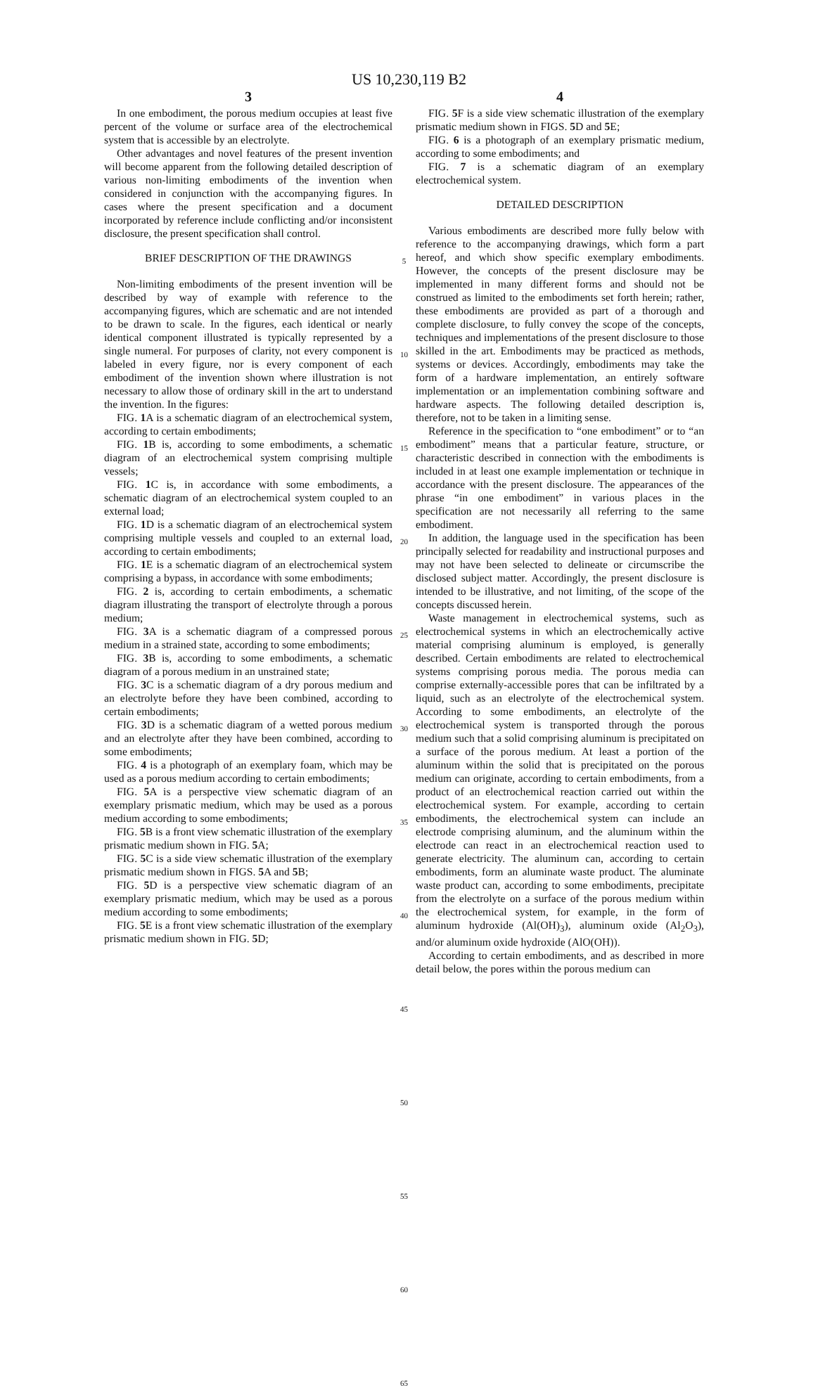US 10,230,119 B2
3
In one embodiment, the porous medium occupies at least five percent of the volume or surface area of the electrochemical system that is accessible by an electrolyte.
Other advantages and novel features of the present invention will become apparent from the following detailed description of various non-limiting embodiments of the invention when considered in conjunction with the accompanying figures. In cases where the present specification and a document incorporated by reference include conflicting and/or inconsistent disclosure, the present specification shall control.
BRIEF DESCRIPTION OF THE DRAWINGS
Non-limiting embodiments of the present invention will be described by way of example with reference to the accompanying figures, which are schematic and are not intended to be drawn to scale. In the figures, each identical or nearly identical component illustrated is typically represented by a single numeral. For purposes of clarity, not every component is labeled in every figure, nor is every component of each embodiment of the invention shown where illustration is not necessary to allow those of ordinary skill in the art to understand the invention. In the figures:
FIG. 1 A is a schematic diagram of an electrochemical system, according to certain embodiments;
FIG. 1 B is, according to some embodiments, a schematic diagram of an electrochemical system comprising multiple vessels;
FIG. 1 C is, in accordance with some embodiments, a schematic diagram of an electrochemical system coupled to an external load;
FIG. 1 D is a schematic diagram of an electrochemical system comprising multiple vessels and coupled to an external load, according to certain embodiments;
FIG. 1 E is a schematic diagram of an electrochemical system comprising a bypass, in accordance with some embodiments;
FIG. 2 is, according to certain embodiments, a schematic diagram illustrating the transport of electrolyte through a porous medium;
FIG. 3 A is a schematic diagram of a compressed porous medium in a strained state, according to some embodiments;
FIG. 3 B is, according to some embodiments, a schematic diagram of a porous medium in an unstrained state;
FIG. 3 C is a schematic diagram of a dry porous medium and an electrolyte before they have been combined, according to certain embodiments;
FIG. 3 D is a schematic diagram of a wetted porous medium and an electrolyte after they have been combined, according to some embodiments;
FIG. 4 is a photograph of an exemplary foam, which may be used as a porous medium according to certain embodiments;
FIG. 5 A is a perspective view schematic diagram of an exemplary prismatic medium, which may be used as a porous medium according to some embodiments;
FIG. 5 B is a front view schematic illustration of the exemplary prismatic medium shown in FIG. 5 A;
FIG. 5 C is a side view schematic illustration of the exemplary prismatic medium shown in FIGS. 5 A and 5 B;
FIG. 5 D is a perspective view schematic diagram of an exemplary prismatic medium, which may be used as a porous medium according to some embodiments;
FIG. 5 E is a front view schematic illustration of the exemplary prismatic medium shown in FIG. 5 D;
5
10
15
20
25
30
35
40
45
50
55
60
65
4
FIG. 5 F is a side view schematic illustration of the exemplary prismatic medium shown in FIGS. 5 D and 5 E;
FIG. 6 is a photograph of an exemplary prismatic medium, according to some embodiments; and
FIG. 7 is a schematic diagram of an exemplary electrochemical system.
DETAILED DESCRIPTION
Various embodiments are described more fully below with reference to the accompanying drawings, which form a part hereof, and which show specific exemplary embodiments. However, the concepts of the present disclosure may be implemented in many different forms and should not be construed as limited to the embodiments set forth herein; rather, these embodiments are provided as part of a thorough and complete disclosure, to fully convey the scope of the concepts, techniques and implementations of the present disclosure to those skilled in the art. Embodiments may be practiced as methods, systems or devices. Accordingly, embodiments may take the form of a hardware implementation, an entirely software implementation or an implementation combining software and hardware aspects. The following detailed description is, therefore, not to be taken in a limiting sense.
Reference in the specification to “one embodiment” or to “an embodiment” means that a particular feature, structure, or characteristic described in connection with the embodiments is included in at least one example implementation or technique in accordance with the present disclosure. The appearances of the phrase “in one embodiment” in various places in the specification are not necessarily all referring to the same embodiment.
In addition, the language used in the specification has been principally selected for readability and instructional purposes and may not have been selected to delineate or circumscribe the disclosed subject matter. Accordingly, the present disclosure is intended to be illustrative, and not limiting, of the scope of the concepts discussed herein.
Waste management in electrochemical systems, such as electrochemical systems in which an electrochemically active material comprising aluminum is employed, is generally described. Certain embodiments are related to electrochemical systems comprising porous media. The porous media can comprise externally-accessible pores that can be infiltrated by a liquid, such as an electrolyte of the electrochemical system. According to some embodiments, an electrolyte of the electrochemical system is transported through the porous medium such that a solid comprising aluminum is precipitated on a surface of the porous medium. At least a portion of the aluminum within the solid that is precipitated on the porous medium can originate, according to certain embodiments, from a product of an electrochemical reaction carried out within the electrochemical system. For example, according to certain embodiments, the electrochemical system can include an electrode comprising aluminum, and the aluminum within the electrode can react in an electrochemical reaction used to generate electricity. The aluminum can, according to certain embodiments, form an aluminate waste product. The aluminate waste product can, according to some embodiments, precipitate from the electrolyte on a surface of the porous medium within the electrochemical system, for example, in the form of aluminum hydroxide (Al(OH)<sub>3</sub>), aluminum oxide (Al<sub>2</sub>O<sub>3</sub>), and/or aluminum oxide hydroxide (AlO(OH)).
According to certain embodiments, and as described in more detail below, the pores within the porous medium can